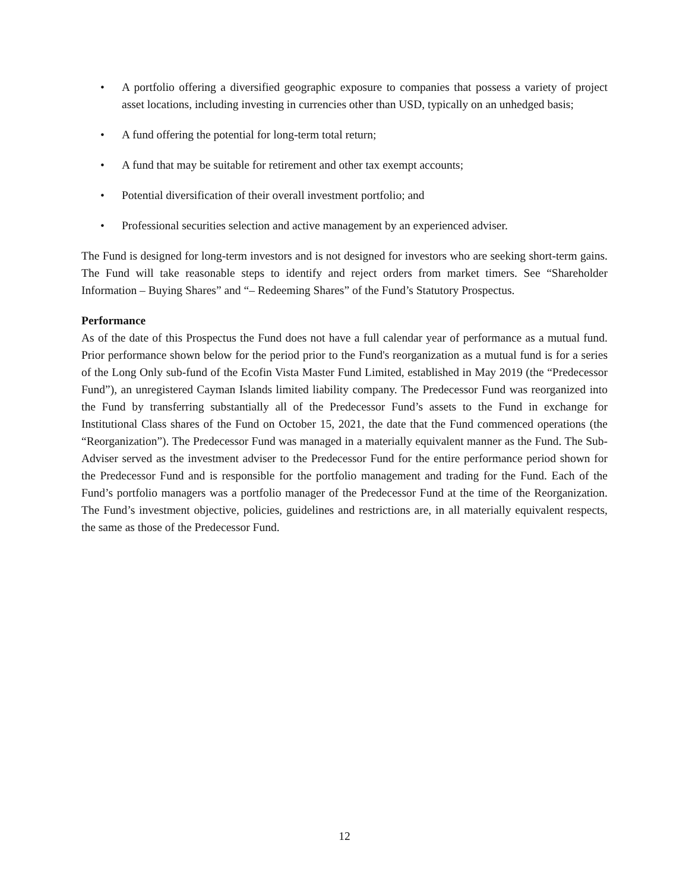• A portfolio offering a diversified geographic exposure to companies that possess a variety of project asset locations, including investing in currencies other than USD, typically on an unhedged basis;
• A fund offering the potential for long-term total return;
• A fund that may be suitable for retirement and other tax exempt accounts;
• Potential diversification of their overall investment portfolio; and
• Professional securities selection and active management by an experienced adviser.
The Fund is designed for long-term investors and is not designed for investors who are seeking short-term gains. The Fund will take reasonable steps to identify and reject orders from market timers. See “Shareholder Information – Buying Shares” and “– Redeeming Shares” of the Fund’s Statutory Prospectus.
Performance
As of the date of this Prospectus the Fund does not have a full calendar year of performance as a mutual fund. Prior performance shown below for the period prior to the Fund's reorganization as a mutual fund is for a series of the Long Only sub-fund of the Ecofin Vista Master Fund Limited, established in May 2019 (the “Predecessor Fund”), an unregistered Cayman Islands limited liability company. The Predecessor Fund was reorganized into the Fund by transferring substantially all of the Predecessor Fund’s assets to the Fund in exchange for Institutional Class shares of the Fund on October 15, 2021, the date that the Fund commenced operations (the “Reorganization”). The Predecessor Fund was managed in a materially equivalent manner as the Fund. The Sub-Adviser served as the investment adviser to the Predecessor Fund for the entire performance period shown for the Predecessor Fund and is responsible for the portfolio management and trading for the Fund. Each of the Fund’s portfolio managers was a portfolio manager of the Predecessor Fund at the time of the Reorganization. The Fund’s investment objective, policies, guidelines and restrictions are, in all materially equivalent respects, the same as those of the Predecessor Fund.
12